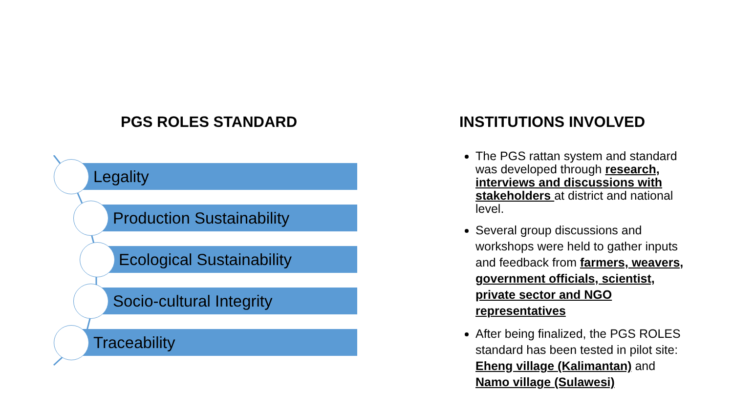PGS ROLES STANDARD
Legality Production Sustainability Ecological Sustainability
Socio-cultural Integrity
Traceability
INSTITUTIONS INVOLVED
The PGS rattan system and standard was developed through research, interviews and discussions with stakeholders at district and national level.
Several group discussions and workshops were held to gather inputs and feedback from farmers, weavers, government officials, scientist, private sector and NGO representatives
After being finalized, the PGS ROLES standard has been tested in pilot site: Eheng village (Kalimantan) and Namo village (Sulawesi)